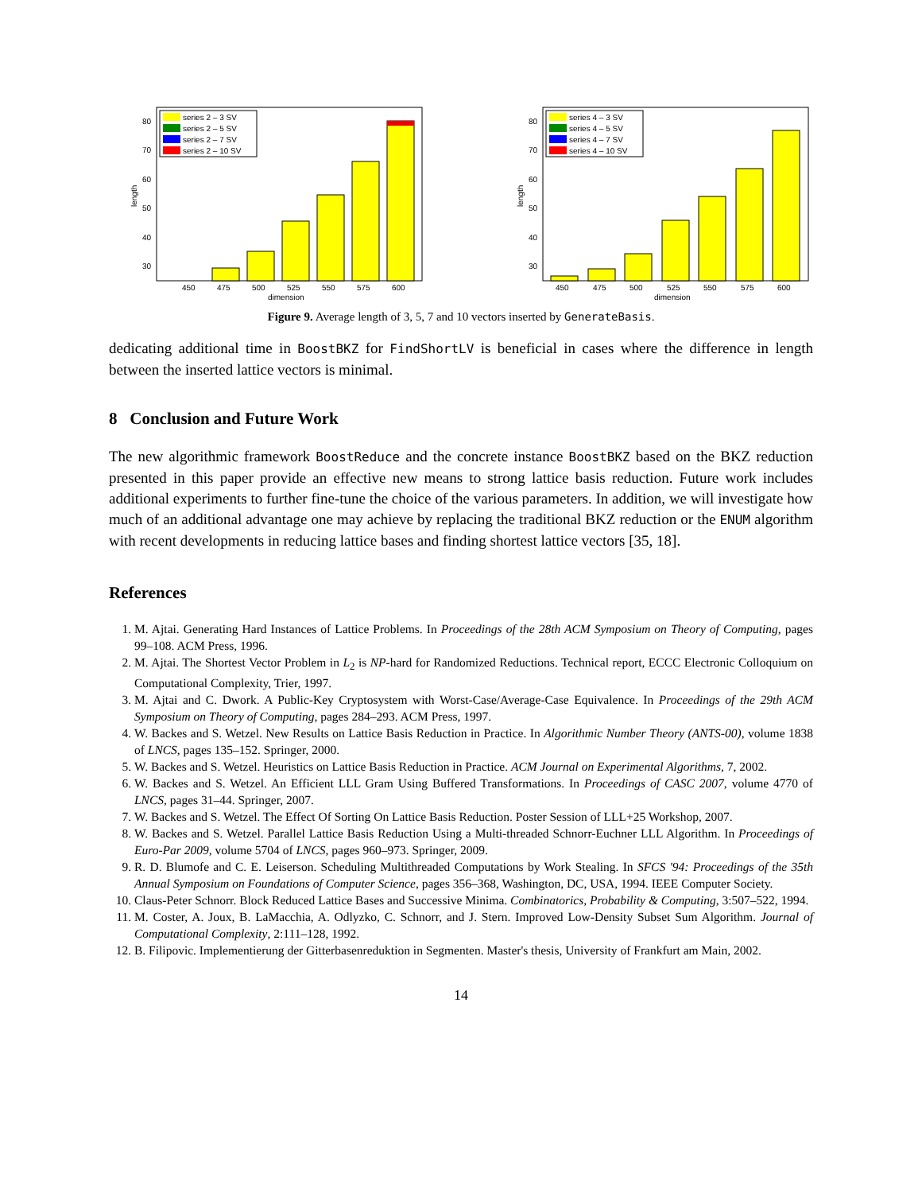80
70
60
50
40
30
length
450
475
500
525
550
575
600
dimension
series 2 – 3 SV
series 2 – 5 SV
series 2 – 7 SV
series 2 – 10 SV
80
70
60
50
40
30
length
450
475
500
525
550
575
600
dimension
series 4 – 3 SV
series 4 – 5 SV
series 4 – 7 SV
series 4 – 10 SV
Figure 9. Average length of 3, 5, 7 and 10 vectors inserted by GenerateBasis.
dedicating additional time in BoostBKZ for FindShortLV is beneficial in cases where the difference in length between the inserted lattice vectors is minimal.
8 Conclusion and Future Work
The new algorithmic framework BoostReduce and the concrete instance BoostBKZ based on the BKZ reduction presented in this paper provide an effective new means to strong lattice basis reduction. Future work includes additional experiments to further fine-tune the choice of the various parameters. In addition, we will investigate how much of an additional advantage one may achieve by replacing the traditional BKZ reduction or the ENUM algorithm with recent developments in reducing lattice bases and finding shortest lattice vectors [35, 18].
References
1. M. Ajtai. Generating Hard Instances of Lattice Problems. In Proceedings of the 28th ACM Symposium on Theory of Computing, pages 99–108. ACM Press, 1996.
2. M. Ajtai. The Shortest Vector Problem in L<sub>2</sub> is NP-hard for Randomized Reductions. Technical report, ECCC Electronic Colloquium on Computational Complexity, Trier, 1997.
3. M. Ajtai and C. Dwork. A Public-Key Cryptosystem with Worst-Case/Average-Case Equivalence. In Proceedings of the 29th ACM Symposium on Theory of Computing, pages 284–293. ACM Press, 1997.
4. W. Backes and S. Wetzel. New Results on Lattice Basis Reduction in Practice. In Algorithmic Number Theory (ANTS-00), volume 1838 of LNCS, pages 135–152. Springer, 2000.
5. W. Backes and S. Wetzel. Heuristics on Lattice Basis Reduction in Practice. ACM Journal on Experimental Algorithms, 7, 2002.
6. W. Backes and S. Wetzel. An Efficient LLL Gram Using Buffered Transformations. In Proceedings of CASC 2007, volume 4770 of LNCS, pages 31–44. Springer, 2007.
7. W. Backes and S. Wetzel. The Effect Of Sorting On Lattice Basis Reduction. Poster Session of LLL+25 Workshop, 2007.
8. W. Backes and S. Wetzel. Parallel Lattice Basis Reduction Using a Multi-threaded Schnorr-Euchner LLL Algorithm. In Proceedings of Euro-Par 2009, volume 5704 of LNCS, pages 960–973. Springer, 2009.
9. R. D. Blumofe and C. E. Leiserson. Scheduling Multithreaded Computations by Work Stealing. In SFCS '94: Proceedings of the 35th Annual Symposium on Foundations of Computer Science, pages 356–368, Washington, DC, USA, 1994. IEEE Computer Society.
10. Claus-Peter Schnorr. Block Reduced Lattice Bases and Successive Minima. Combinatorics, Probability & Computing, 3:507–522, 1994.
11. M. Coster, A. Joux, B. LaMacchia, A. Odlyzko, C. Schnorr, and J. Stern. Improved Low-Density Subset Sum Algorithm. Journal of Computational Complexity, 2:111–128, 1992.
12. B. Filipovic. Implementierung der Gitterbasenreduktion in Segmenten. Master's thesis, University of Frankfurt am Main, 2002.
14